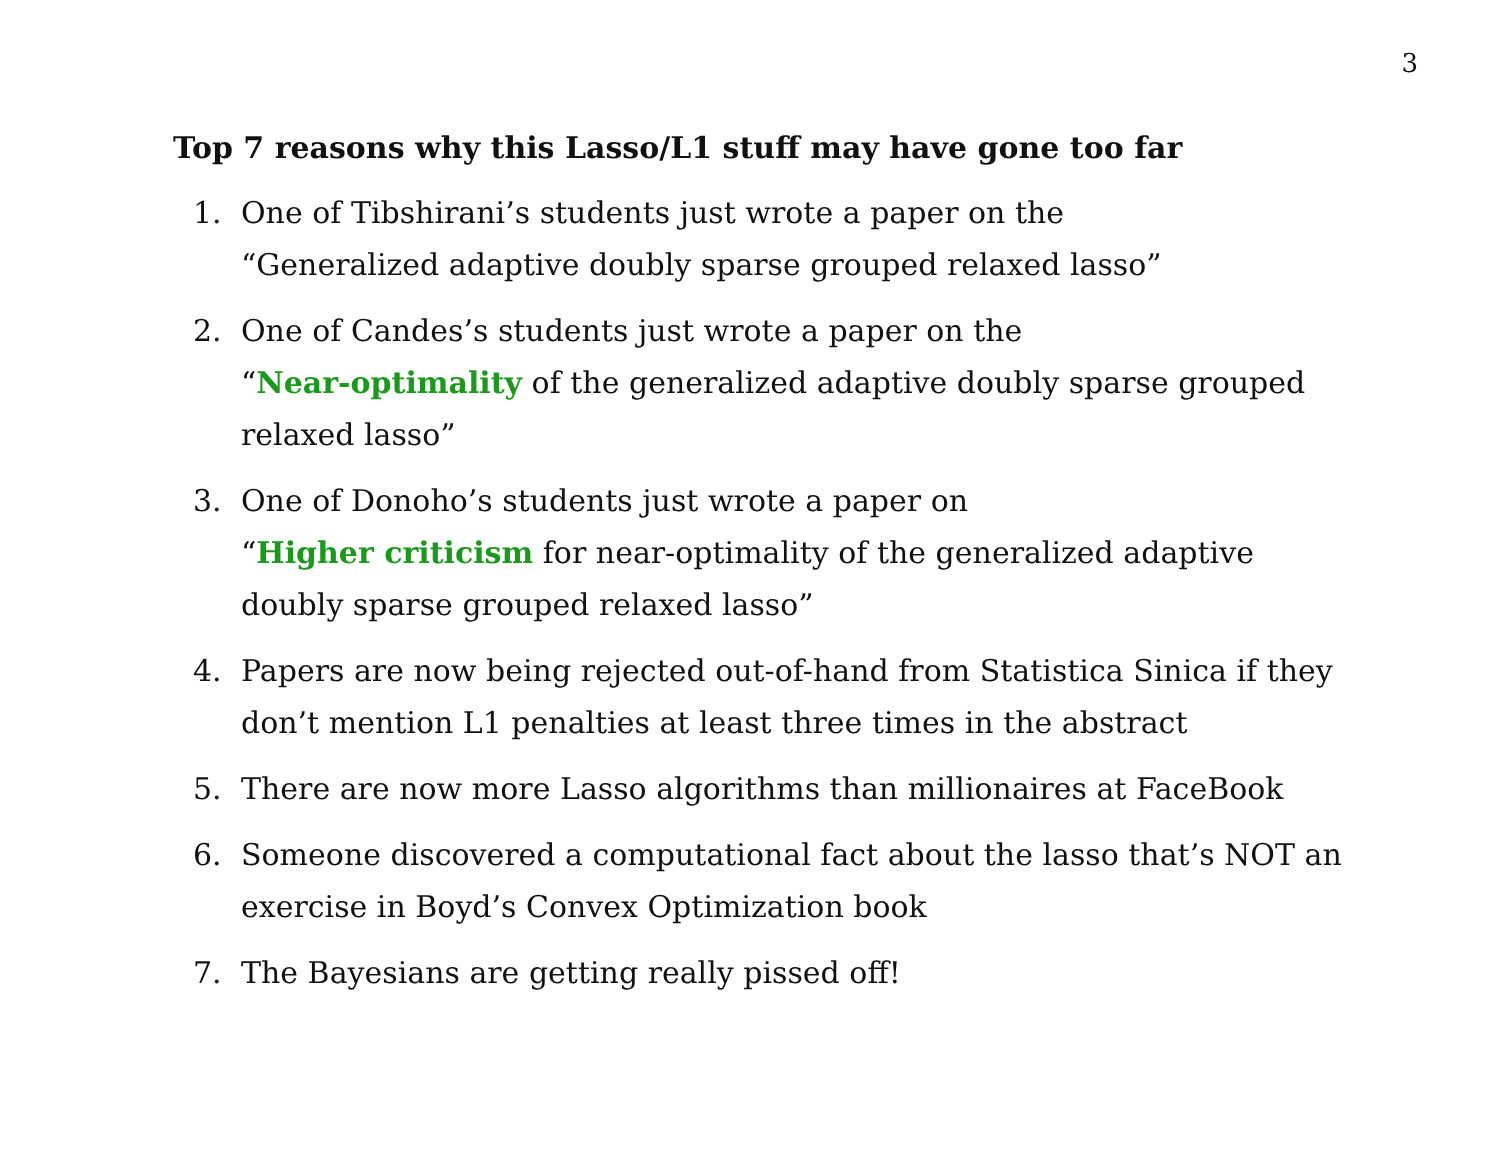3
Top 7 reasons why this Lasso/L1 stuff may have gone too far
1. One of Tibshirani’s students just wrote a paper on the
“Generalized adaptive doubly sparse grouped relaxed lasso”
2. One of Candes’s students just wrote a paper on the
“Near-optimality of the generalized adaptive doubly sparse grouped relaxed lasso”
3. One of Donoho’s students just wrote a paper on
“Higher criticism for near-optimality of the generalized adaptive doubly sparse grouped relaxed lasso”
4. Papers are now being rejected out-of-hand from Statistica Sinica if they don’t mention L1 penalties at least three times in the abstract
5. There are now more Lasso algorithms than millionaires at FaceBook
6. Someone discovered a computational fact about the lasso that’s NOT an exercise in Boyd’s Convex Optimization book
7. The Bayesians are getting really pissed off!